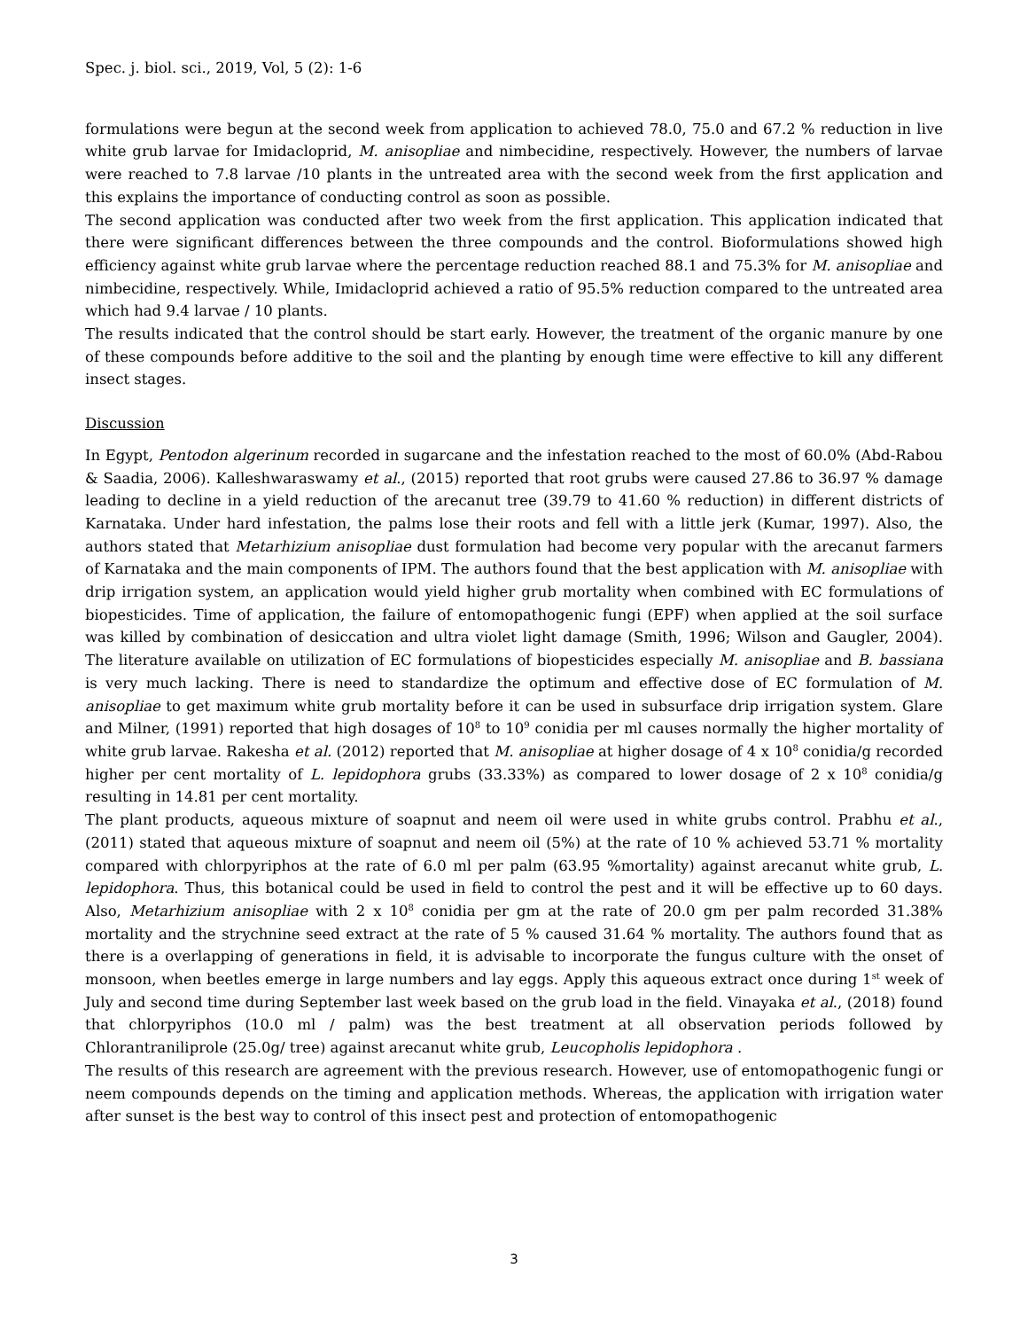Spec. j. biol. sci., 2019, Vol, 5 (2): 1-6
formulations were begun at the second week from application to achieved 78.0, 75.0 and 67.2 % reduction in live white grub larvae for Imidacloprid, M. anisopliae and nimbecidine, respectively. However, the numbers of larvae were reached to 7.8 larvae /10 plants in the untreated area with the second week from the first application and this explains the importance of conducting control as soon as possible.
The second application was conducted after two week from the first application. This application indicated that there were significant differences between the three compounds and the control. Bioformulations showed high efficiency against white grub larvae where the percentage reduction reached 88.1 and 75.3% for M. anisopliae and nimbecidine, respectively. While, Imidacloprid achieved a ratio of 95.5% reduction compared to the untreated area which had 9.4 larvae / 10 plants.
The results indicated that the control should be start early. However, the treatment of the organic manure by one of these compounds before additive to the soil and the planting by enough time were effective to kill any different insect stages.
Discussion
In Egypt, Pentodon algerinum recorded in sugarcane and the infestation reached to the most of 60.0% (Abd-Rabou & Saadia, 2006). Kalleshwaraswamy et al., (2015) reported that root grubs were caused 27.86 to 36.97 % damage leading to decline in a yield reduction of the arecanut tree (39.79 to 41.60 % reduction) in different districts of Karnataka. Under hard infestation, the palms lose their roots and fell with a little jerk (Kumar, 1997). Also, the authors stated that Metarhizium anisopliae dust formulation had become very popular with the arecanut farmers of Karnataka and the main components of IPM. The authors found that the best application with M. anisopliae with drip irrigation system, an application would yield higher grub mortality when combined with EC formulations of biopesticides. Time of application, the failure of entomopathogenic fungi (EPF) when applied at the soil surface was killed by combination of desiccation and ultra violet light damage (Smith, 1996; Wilson and Gaugler, 2004). The literature available on utilization of EC formulations of biopesticides especially M. anisopliae and B. bassiana is very much lacking. There is need to standardize the optimum and effective dose of EC formulation of M. anisopliae to get maximum white grub mortality before it can be used in subsurface drip irrigation system. Glare and Milner, (1991) reported that high dosages of 10<sup>8</sup> to 10<sup>9</sup> conidia per ml causes normally the higher mortality of white grub larvae. Rakesha et al. (2012) reported that M. anisopliae at higher dosage of 4 x 10<sup>8</sup> conidia/g recorded higher per cent mortality of L. lepidophora grubs (33.33%) as compared to lower dosage of 2 x 10<sup>8</sup> conidia/g resulting in 14.81 per cent mortality.
The plant products, aqueous mixture of soapnut and neem oil were used in white grubs control. Prabhu et al., (2011) stated that aqueous mixture of soapnut and neem oil (5%) at the rate of 10 % achieved 53.71 % mortality compared with chlorpyriphos at the rate of 6.0 ml per palm (63.95 %mortality) against arecanut white grub, L. lepidophora. Thus, this botanical could be used in field to control the pest and it will be effective up to 60 days. Also, Metarhizium anisopliae with 2 x 10<sup>8</sup> conidia per gm at the rate of 20.0 gm per palm recorded 31.38% mortality and the strychnine seed extract at the rate of 5 % caused 31.64 % mortality. The authors found that as there is a overlapping of generations in field, it is advisable to incorporate the fungus culture with the onset of monsoon, when beetles emerge in large numbers and lay eggs. Apply this aqueous extract once during 1<sup>st</sup> week of July and second time during September last week based on the grub load in the field. Vinayaka et al., (2018) found that chlorpyriphos (10.0 ml / palm) was the best treatment at all observation periods followed by Chlorantraniliprole (25.0g/ tree) against arecanut white grub, Leucopholis lepidophora .
The results of this research are agreement with the previous research. However, use of entomopathogenic fungi or neem compounds depends on the timing and application methods. Whereas, the application with irrigation water after sunset is the best way to control of this insect pest and protection of entomopathogenic
3